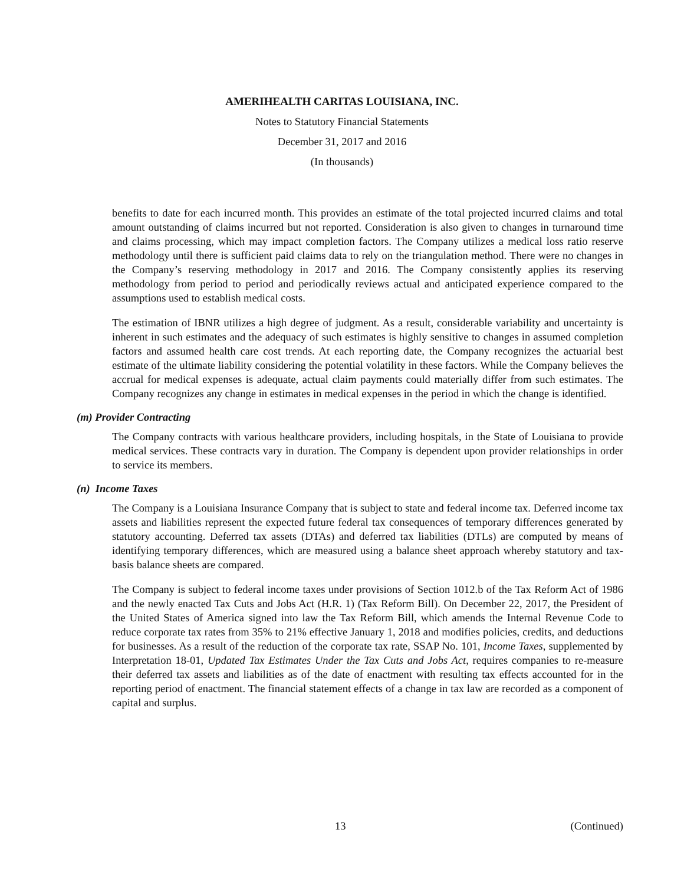AMERIHEALTH CARITAS LOUISIANA, INC.
Notes to Statutory Financial Statements
December 31, 2017 and 2016
(In thousands)
benefits to date for each incurred month. This provides an estimate of the total projected incurred claims and total amount outstanding of claims incurred but not reported. Consideration is also given to changes in turnaround time and claims processing, which may impact completion factors. The Company utilizes a medical loss ratio reserve methodology until there is sufficient paid claims data to rely on the triangulation method. There were no changes in the Company’s reserving methodology in 2017 and 2016. The Company consistently applies its reserving methodology from period to period and periodically reviews actual and anticipated experience compared to the assumptions used to establish medical costs.
The estimation of IBNR utilizes a high degree of judgment. As a result, considerable variability and uncertainty is inherent in such estimates and the adequacy of such estimates is highly sensitive to changes in assumed completion factors and assumed health care cost trends. At each reporting date, the Company recognizes the actuarial best estimate of the ultimate liability considering the potential volatility in these factors. While the Company believes the accrual for medical expenses is adequate, actual claim payments could materially differ from such estimates. The Company recognizes any change in estimates in medical expenses in the period in which the change is identified.
(m) Provider Contracting
The Company contracts with various healthcare providers, including hospitals, in the State of Louisiana to provide medical services. These contracts vary in duration. The Company is dependent upon provider relationships in order to service its members.
(n) Income Taxes
The Company is a Louisiana Insurance Company that is subject to state and federal income tax. Deferred income tax assets and liabilities represent the expected future federal tax consequences of temporary differences generated by statutory accounting. Deferred tax assets (DTAs) and deferred tax liabilities (DTLs) are computed by means of identifying temporary differences, which are measured using a balance sheet approach whereby statutory and tax-basis balance sheets are compared.
The Company is subject to federal income taxes under provisions of Section 1012.b of the Tax Reform Act of 1986 and the newly enacted Tax Cuts and Jobs Act (H.R. 1) (Tax Reform Bill). On December 22, 2017, the President of the United States of America signed into law the Tax Reform Bill, which amends the Internal Revenue Code to reduce corporate tax rates from 35% to 21% effective January 1, 2018 and modifies policies, credits, and deductions for businesses. As a result of the reduction of the corporate tax rate, SSAP No. 101, Income Taxes, supplemented by Interpretation 18-01, Updated Tax Estimates Under the Tax Cuts and Jobs Act, requires companies to re-measure their deferred tax assets and liabilities as of the date of enactment with resulting tax effects accounted for in the reporting period of enactment. The financial statement effects of a change in tax law are recorded as a component of capital and surplus.
13 (Continued)